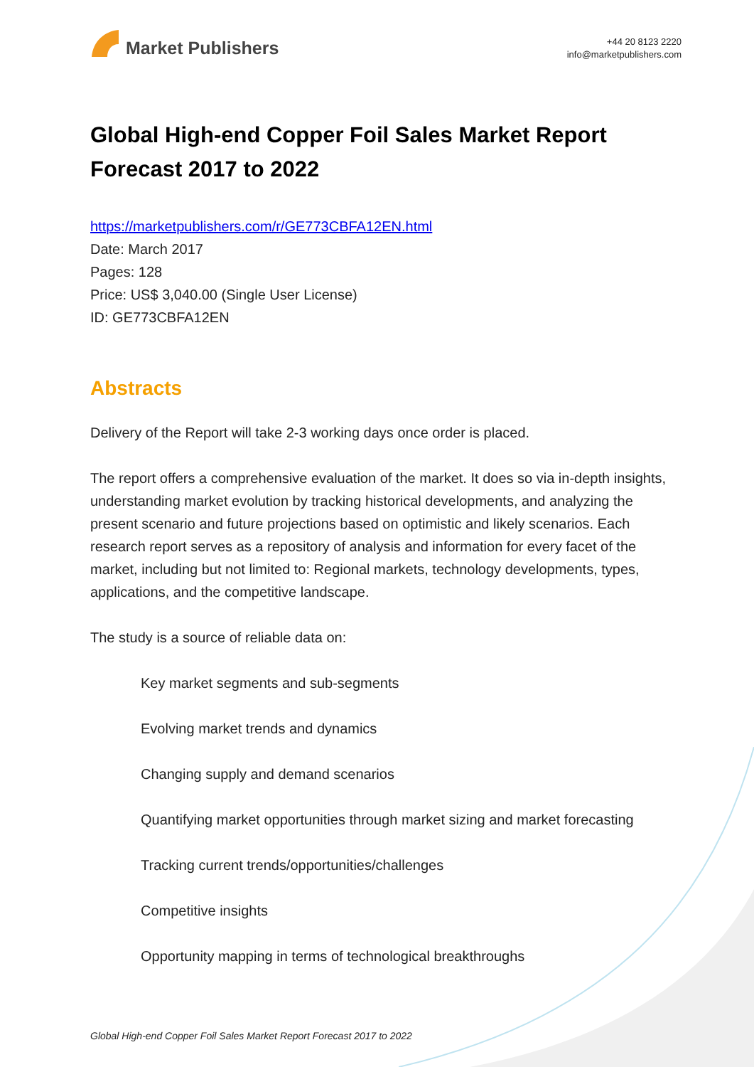Market Publishers
+44 20 8123 2220
info@marketpublishers.com
Global High-end Copper Foil Sales Market Report Forecast 2017 to 2022
https://marketpublishers.com/r/GE773CBFA12EN.html
Date: March 2017
Pages: 128
Price: US$ 3,040.00 (Single User License)
ID: GE773CBFA12EN
Abstracts
Delivery of the Report will take 2-3 working days once order is placed.
The report offers a comprehensive evaluation of the market. It does so via in-depth insights, understanding market evolution by tracking historical developments, and analyzing the present scenario and future projections based on optimistic and likely scenarios. Each research report serves as a repository of analysis and information for every facet of the market, including but not limited to: Regional markets, technology developments, types, applications, and the competitive landscape.
The study is a source of reliable data on:
Key market segments and sub-segments
Evolving market trends and dynamics
Changing supply and demand scenarios
Quantifying market opportunities through market sizing and market forecasting
Tracking current trends/opportunities/challenges
Competitive insights
Opportunity mapping in terms of technological breakthroughs
Global High-end Copper Foil Sales Market Report Forecast 2017 to 2022